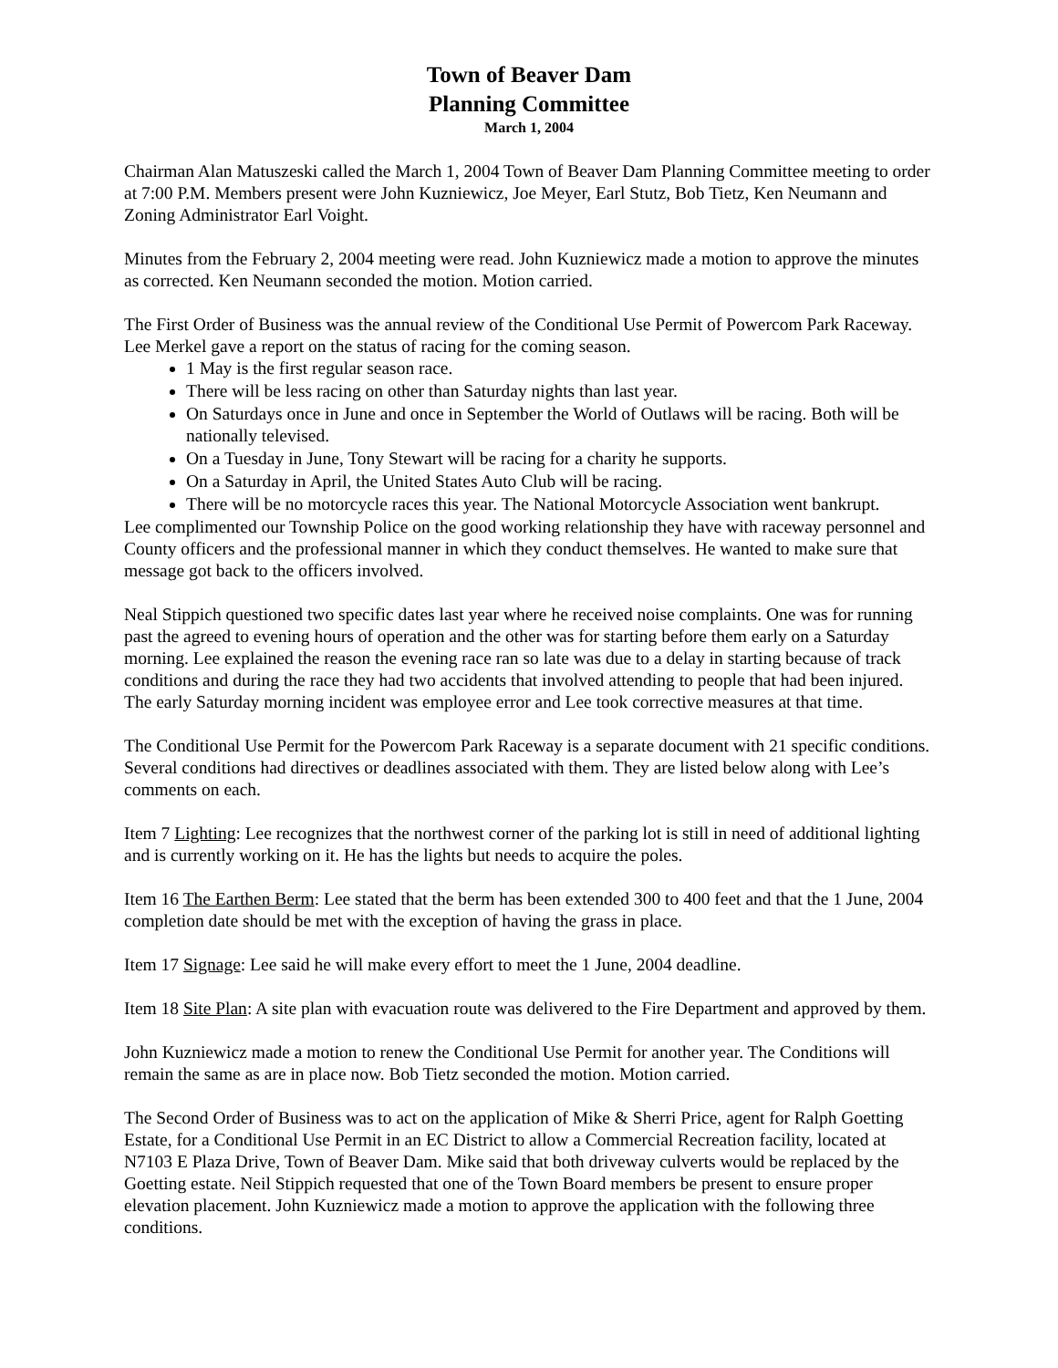Town of Beaver Dam
Planning Committee
March 1, 2004
Chairman Alan Matuszeski called the March 1, 2004 Town of Beaver Dam Planning Committee meeting to order at 7:00 P.M. Members present were John Kuzniewicz, Joe Meyer, Earl Stutz, Bob Tietz, Ken Neumann and Zoning Administrator Earl Voight.
Minutes from the February 2, 2004 meeting were read. John Kuzniewicz made a motion to approve the minutes as corrected. Ken Neumann seconded the motion. Motion carried.
The First Order of Business was the annual review of the Conditional Use Permit of Powercom Park Raceway. Lee Merkel gave a report on the status of racing for the coming season.
1 May is the first regular season race.
There will be less racing on other than Saturday nights than last year.
On Saturdays once in June and once in September the World of Outlaws will be racing. Both will be nationally televised.
On a Tuesday in June, Tony Stewart will be racing for a charity he supports.
On a Saturday in April, the United States Auto Club will be racing.
There will be no motorcycle races this year. The National Motorcycle Association went bankrupt.
Lee complimented our Township Police on the good working relationship they have with raceway personnel and County officers and the professional manner in which they conduct themselves. He wanted to make sure that message got back to the officers involved.
Neal Stippich questioned two specific dates last year where he received noise complaints. One was for running past the agreed to evening hours of operation and the other was for starting before them early on a Saturday morning. Lee explained the reason the evening race ran so late was due to a delay in starting because of track conditions and during the race they had two accidents that involved attending to people that had been injured. The early Saturday morning incident was employee error and Lee took corrective measures at that time.
The Conditional Use Permit for the Powercom Park Raceway is a separate document with 21 specific conditions. Several conditions had directives or deadlines associated with them. They are listed below along with Lee’s comments on each.
Item 7 Lighting: Lee recognizes that the northwest corner of the parking lot is still in need of additional lighting and is currently working on it. He has the lights but needs to acquire the poles.
Item 16 The Earthen Berm: Lee stated that the berm has been extended 300 to 400 feet and that the 1 June, 2004 completion date should be met with the exception of having the grass in place.
Item 17 Signage: Lee said he will make every effort to meet the 1 June, 2004 deadline.
Item 18 Site Plan: A site plan with evacuation route was delivered to the Fire Department and approved by them.
John Kuzniewicz made a motion to renew the Conditional Use Permit for another year. The Conditions will remain the same as are in place now. Bob Tietz seconded the motion. Motion carried.
The Second Order of Business was to act on the application of Mike & Sherri Price, agent for Ralph Goetting Estate, for a Conditional Use Permit in an EC District to allow a Commercial Recreation facility, located at N7103 E Plaza Drive, Town of Beaver Dam. Mike said that both driveway culverts would be replaced by the Goetting estate. Neil Stippich requested that one of the Town Board members be present to ensure proper elevation placement. John Kuzniewicz made a motion to approve the application with the following three conditions.